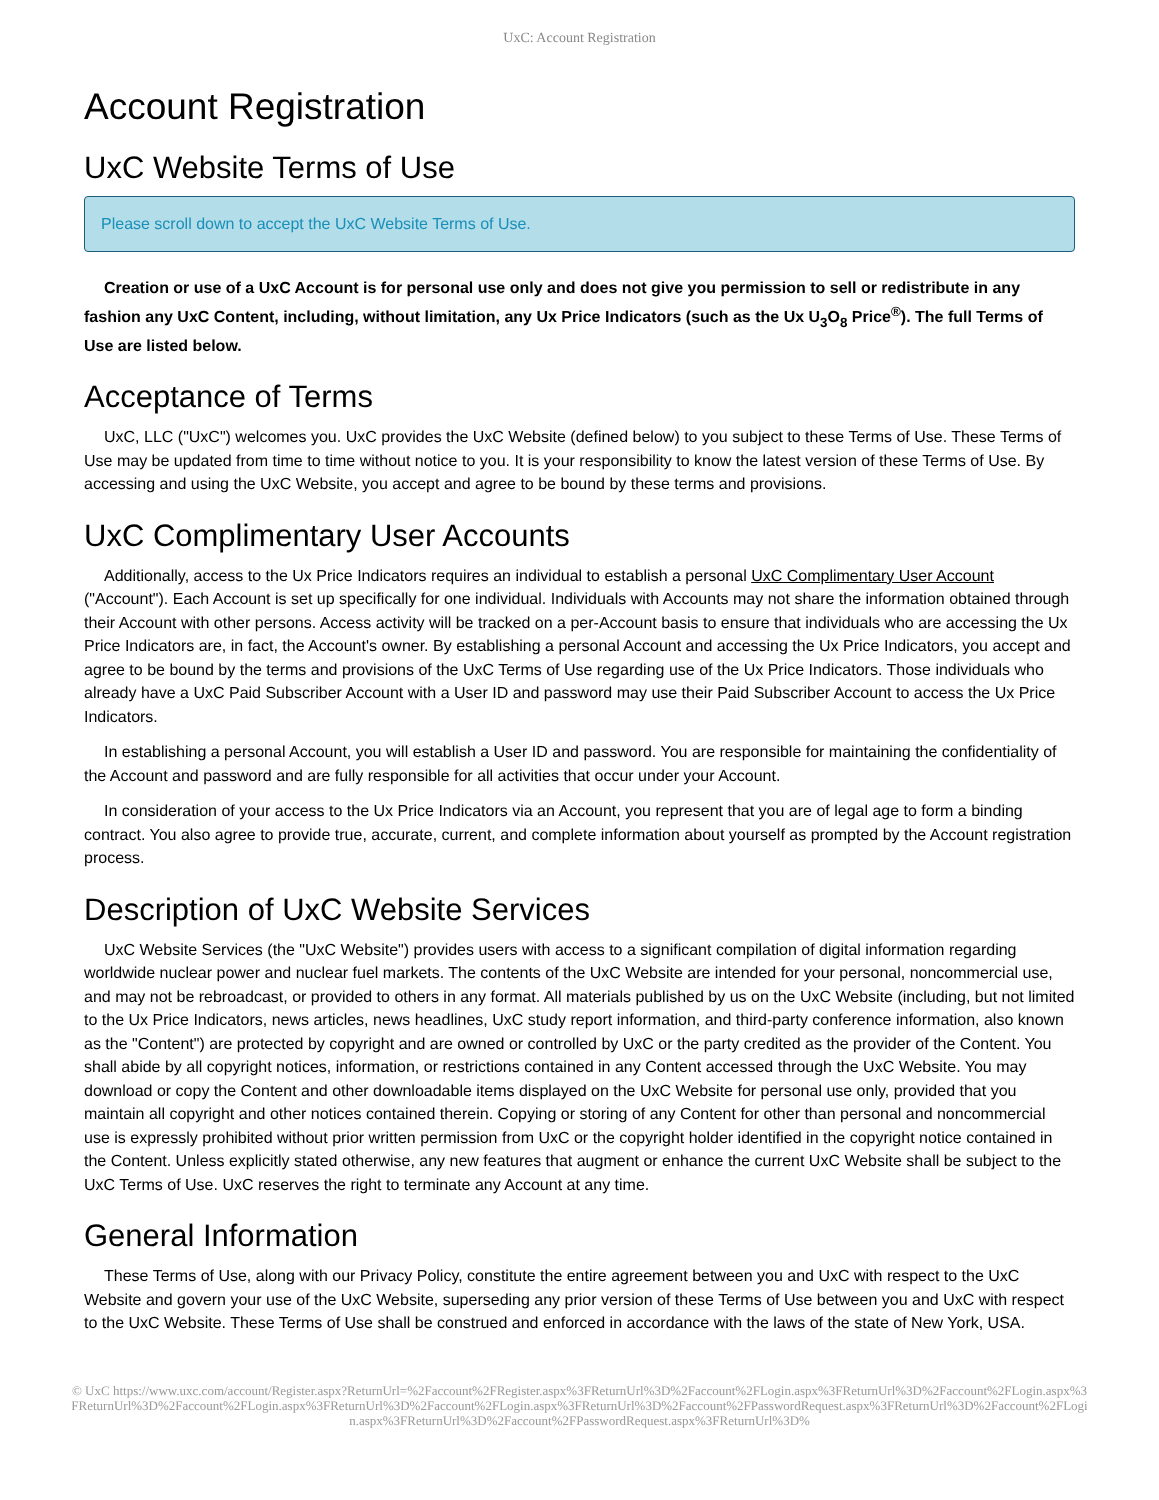UxC: Account Registration
Account Registration
UxC Website Terms of Use
Please scroll down to accept the UxC Website Terms of Use.
Creation or use of a UxC Account is for personal use only and does not give you permission to sell or redistribute in any fashion any UxC Content, including, without limitation, any Ux Price Indicators (such as the Ux U<sub>3</sub>O<sub>8</sub> Price<sup>®</sup>). The full Terms of Use are listed below.
Acceptance of Terms
UxC, LLC ("UxC") welcomes you. UxC provides the UxC Website (defined below) to you subject to these Terms of Use. These Terms of Use may be updated from time to time without notice to you. It is your responsibility to know the latest version of these Terms of Use. By accessing and using the UxC Website, you accept and agree to be bound by these terms and provisions.
UxC Complimentary User Accounts
Additionally, access to the Ux Price Indicators requires an individual to establish a personal UxC Complimentary User Account ("Account"). Each Account is set up specifically for one individual. Individuals with Accounts may not share the information obtained through their Account with other persons. Access activity will be tracked on a per-Account basis to ensure that individuals who are accessing the Ux Price Indicators are, in fact, the Account's owner. By establishing a personal Account and accessing the Ux Price Indicators, you accept and agree to be bound by the terms and provisions of the UxC Terms of Use regarding use of the Ux Price Indicators. Those individuals who already have a UxC Paid Subscriber Account with a User ID and password may use their Paid Subscriber Account to access the Ux Price Indicators.
In establishing a personal Account, you will establish a User ID and password. You are responsible for maintaining the confidentiality of the Account and password and are fully responsible for all activities that occur under your Account.
In consideration of your access to the Ux Price Indicators via an Account, you represent that you are of legal age to form a binding contract. You also agree to provide true, accurate, current, and complete information about yourself as prompted by the Account registration process.
Description of UxC Website Services
UxC Website Services (the "UxC Website") provides users with access to a significant compilation of digital information regarding worldwide nuclear power and nuclear fuel markets. The contents of the UxC Website are intended for your personal, noncommercial use, and may not be rebroadcast, or provided to others in any format. All materials published by us on the UxC Website (including, but not limited to the Ux Price Indicators, news articles, news headlines, UxC study report information, and third-party conference information, also known as the "Content") are protected by copyright and are owned or controlled by UxC or the party credited as the provider of the Content. You shall abide by all copyright notices, information, or restrictions contained in any Content accessed through the UxC Website. You may download or copy the Content and other downloadable items displayed on the UxC Website for personal use only, provided that you maintain all copyright and other notices contained therein. Copying or storing of any Content for other than personal and noncommercial use is expressly prohibited without prior written permission from UxC or the copyright holder identified in the copyright notice contained in the Content. Unless explicitly stated otherwise, any new features that augment or enhance the current UxC Website shall be subject to the UxC Terms of Use. UxC reserves the right to terminate any Account at any time.
General Information
These Terms of Use, along with our Privacy Policy, constitute the entire agreement between you and UxC with respect to the UxC Website and govern your use of the UxC Website, superseding any prior version of these Terms of Use between you and UxC with respect to the UxC Website. These Terms of Use shall be construed and enforced in accordance with the laws of the state of New York, USA.
© UxC https://www.uxc.com/account/Register.aspx?ReturnUrl=%2Faccount%2FRegister.aspx%3FReturnUrl%3D%2Faccount%2FLogin.aspx%3FReturnUrl%3D%2Faccount%2FLogin.aspx%3FReturnUrl%3D%2Faccount%2FLogin.aspx%3FReturnUrl%3D%2Faccount%2FLogin.aspx%3FReturnUrl%3D%2Faccount%2FPasswordRequest.aspx%3FReturnUrl%3D%2Faccount%2FLogin.aspx%3FReturnUrl%3D%2Faccount%2FPasswordRequest.aspx%3FReturnUrl%3D%